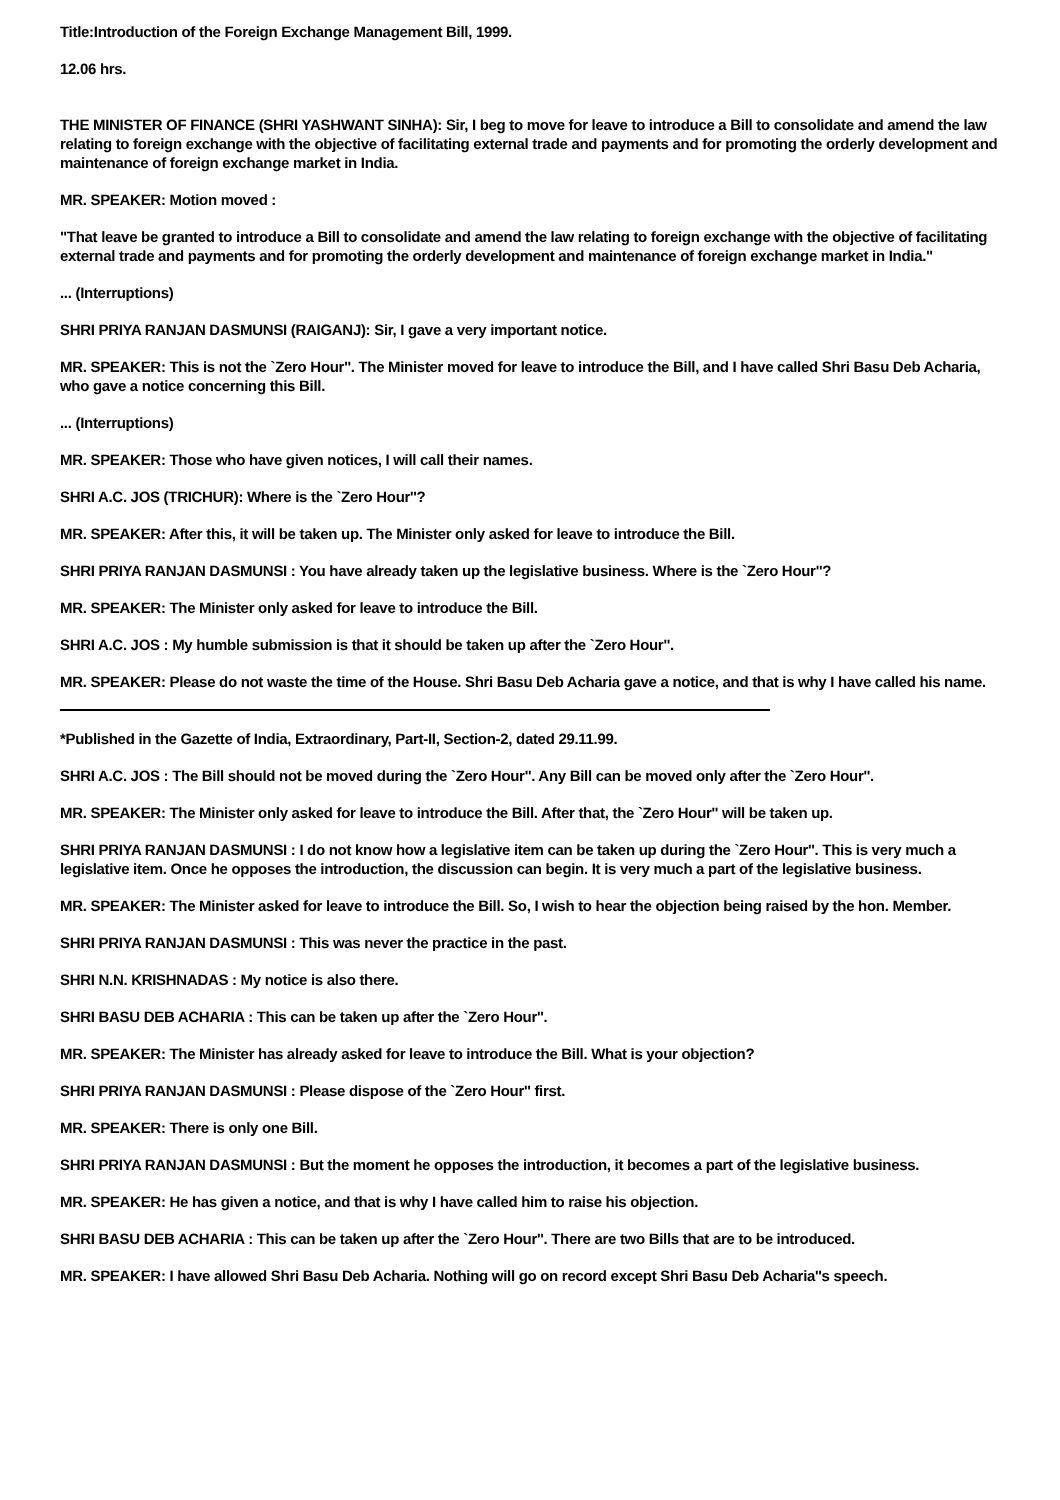Title:Introduction of the Foreign Exchange Management Bill, 1999.
12.06 hrs.
THE MINISTER OF FINANCE (SHRI YASHWANT SINHA): Sir, I beg to move for leave to introduce a Bill to consolidate and amend the law relating to foreign exchange with the objective of facilitating external trade and payments and for promoting the orderly development and maintenance of foreign exchange market in India.
MR. SPEAKER: Motion moved :
"That leave be granted to introduce a Bill to consolidate and amend the law relating to foreign exchange with the objective of facilitating external trade and payments and for promoting the orderly development and maintenance of foreign exchange market in India."
... (Interruptions)
SHRI PRIYA RANJAN DASMUNSI (RAIGANJ): Sir, I gave a very important notice.
MR. SPEAKER: This is not the `Zero Hour''. The Minister moved for leave to introduce the Bill, and I have called Shri Basu Deb Acharia, who gave a notice concerning this Bill.
... (Interruptions)
MR. SPEAKER: Those who have given notices, I will call their names.
SHRI A.C. JOS (TRICHUR): Where is the `Zero Hour''?
MR. SPEAKER: After this, it will be taken up. The Minister only asked for leave to introduce the Bill.
SHRI PRIYA RANJAN DASMUNSI : You have already taken up the legislative business. Where is the `Zero Hour''?
MR. SPEAKER: The Minister only asked for leave to introduce the Bill.
SHRI A.C. JOS : My humble submission is that it should be taken up after the `Zero Hour''.
MR. SPEAKER: Please do not waste the time of the House. Shri Basu Deb Acharia gave a notice, and that is why I have called his name.
*Published in the Gazette of India, Extraordinary, Part-II, Section-2, dated 29.11.99.
SHRI A.C. JOS : The Bill should not be moved during the `Zero Hour''. Any Bill can be moved only after the `Zero Hour''.
MR. SPEAKER: The Minister only asked for leave to introduce the Bill. After that, the `Zero Hour'' will be taken up.
SHRI PRIYA RANJAN DASMUNSI : I do not know how a legislative item can be taken up during the `Zero Hour''. This is very much a legislative item. Once he opposes the introduction, the discussion can begin. It is very much a part of the legislative business.
MR. SPEAKER: The Minister asked for leave to introduce the Bill. So, I wish to hear the objection being raised by the hon. Member.
SHRI PRIYA RANJAN DASMUNSI : This was never the practice in the past.
SHRI N.N. KRISHNADAS : My notice is also there.
SHRI BASU DEB ACHARIA : This can be taken up after the `Zero Hour''.
MR. SPEAKER: The Minister has already asked for leave to introduce the Bill. What is your objection?
SHRI PRIYA RANJAN DASMUNSI : Please dispose of the `Zero Hour'' first.
MR. SPEAKER: There is only one Bill.
SHRI PRIYA RANJAN DASMUNSI : But the moment he opposes the introduction, it becomes a part of the legislative business.
MR. SPEAKER: He has given a notice, and that is why I have called him to raise his objection.
SHRI BASU DEB ACHARIA : This can be taken up after the `Zero Hour''. There are two Bills that are to be introduced.
MR. SPEAKER: I have allowed Shri Basu Deb Acharia. Nothing will go on record except Shri Basu Deb Acharia''s speech.